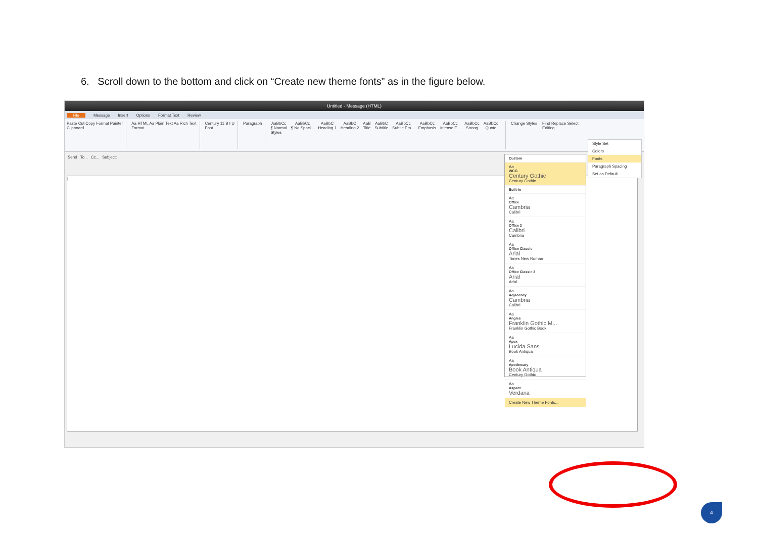6. Scroll down to the bottom and click on “Create new theme fonts” as in the figure below.
Untitled - Message (HTML)
File Message Insert Options Format Text Review
Paste Cut Copy Format Painter
Clipboard
Aa HTML Aa Plain Text Aa Rich Text
Format
Century 11 B I U
Font
Paragraph
AaBbCc
¶ Normal AaBbCc
¶ No Spaci... AaBbC
Heading 1 AaBbC
Heading 2 AaB
Title AaBbC
Subtitle AaBbCc
Subtle Em... AaBbCc
Emphasis AaBbCc
Intense E... AaBbCc
Strong AaBbCc
Quote
Styles
Change Styles
Find Replace Select
Editing
Send To... Cc... Subject:
|
Style Set
Colors
Fonts
Paragraph Spacing
Set as Default
Custom
Aa
WCG
Century Gothic
Century Gothic
Built-In
Aa
Office
Cambria
Calibri
Aa
Office 2
Calibri
Cambria
Aa
Office Classic
Arial
Times New Roman
Aa
Office Classic 2
Arial
Arial
Aa
Adjacency
Cambria
Calibri
Aa
Angles
Franklin Gothic M...
Franklin Gothic Book
Aa
Apex
Lucida Sans
Book Antiqua
Aa
Apothecary
Book Antiqua
Century Gothic
Aa
Aspect
Verdana
Create New Theme Fonts...
4